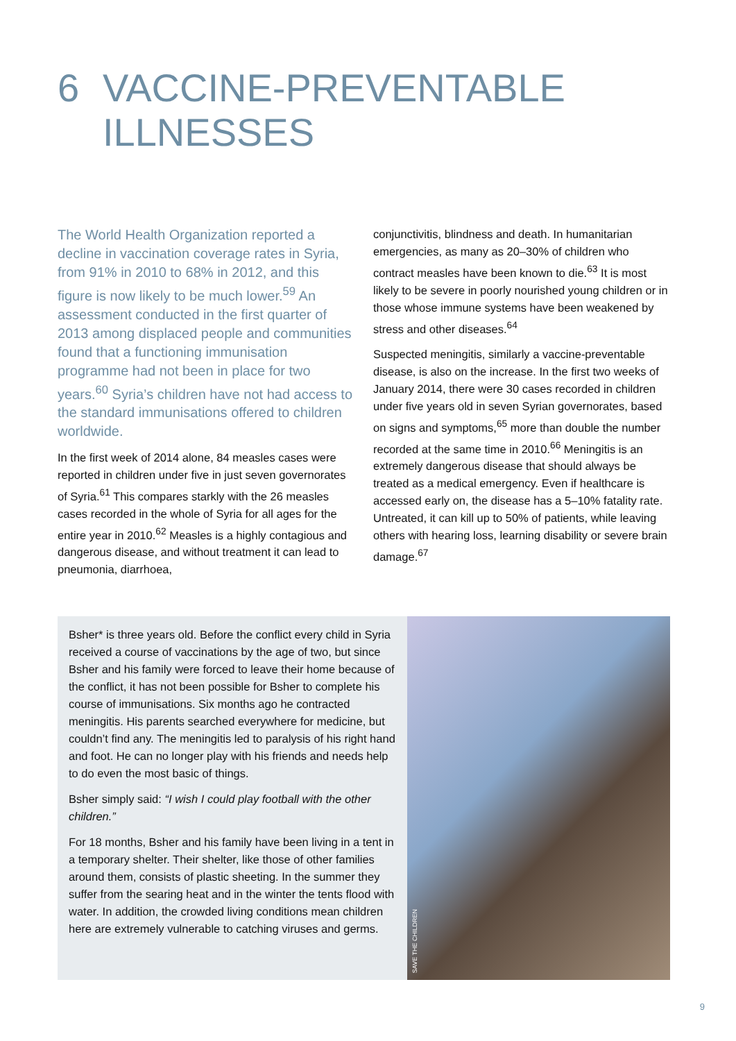6 VACCINE-PREVENTABLE
ILLNESSES
The World Health Organization reported a decline in vaccination coverage rates in Syria, from 91% in 2010 to 68% in 2012, and this figure is now likely to be much lower.<sup>59</sup> An assessment conducted in the first quarter of 2013 among displaced people and communities found that a functioning immunisation programme had not been in place for two years.<sup>60</sup> Syria’s children have not had access to the standard immunisations offered to children worldwide.
In the first week of 2014 alone, 84 measles cases were reported in children under five in just seven governorates of Syria.<sup>61</sup> This compares starkly with the 26 measles cases recorded in the whole of Syria for all ages for the entire year in 2010.<sup>62</sup> Measles is a highly contagious and dangerous disease, and without treatment it can lead to pneumonia, diarrhoea,
conjunctivitis, blindness and death. In humanitarian emergencies, as many as 20–30% of children who contract measles have been known to die.<sup>63</sup> It is most likely to be severe in poorly nourished young children or in those whose immune systems have been weakened by stress and other diseases.<sup>64</sup>
Suspected meningitis, similarly a vaccine-preventable disease, is also on the increase. In the first two weeks of January 2014, there were 30 cases recorded in children under five years old in seven Syrian governorates, based on signs and symptoms,<sup>65</sup> more than double the number recorded at the same time in 2010.<sup>66</sup> Meningitis is an extremely dangerous disease that should always be treated as a medical emergency. Even if healthcare is accessed early on, the disease has a 5–10% fatality rate. Untreated, it can kill up to 50% of patients, while leaving others with hearing loss, learning disability or severe brain damage.<sup>67</sup>
Bsher* is three years old. Before the conflict every child in Syria received a course of vaccinations by the age of two, but since Bsher and his family were forced to leave their home because of the conflict, it has not been possible for Bsher to complete his course of immunisations. Six months ago he contracted meningitis. His parents searched everywhere for medicine, but couldn’t find any. The meningitis led to paralysis of his right hand and foot. He can no longer play with his friends and needs help to do even the most basic of things.
Bsher simply said: “I wish I could play football with the other children.”
For 18 months, Bsher and his family have been living in a tent in a temporary shelter. Their shelter, like those of other families around them, consists of plastic sheeting. In the summer they suffer from the searing heat and in the winter the tents flood with water. In addition, the crowded living conditions mean children here are extremely vulnerable to catching viruses and germs.
SAVE THE CHILDREN
9